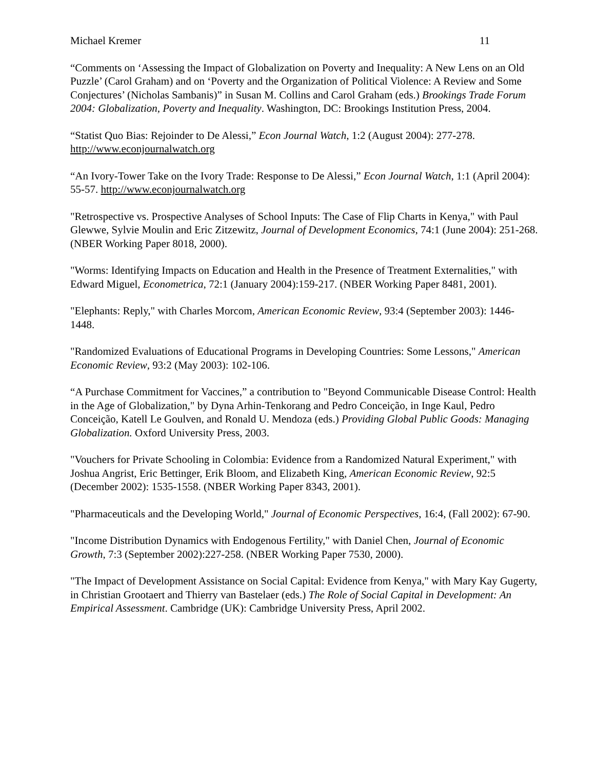Michael Kremer 11
“Comments on ‘Assessing the Impact of Globalization on Poverty and Inequality: A New Lens on an Old Puzzle’ (Carol Graham) and on ‘Poverty and the Organization of Political Violence: A Review and Some Conjectures’ (Nicholas Sambanis)” in Susan M. Collins and Carol Graham (eds.) Brookings Trade Forum 2004: Globalization, Poverty and Inequality. Washington, DC: Brookings Institution Press, 2004.
“Statist Quo Bias: Rejoinder to De Alessi,” Econ Journal Watch, 1:2 (August 2004): 277-278. http://www.econjournalwatch.org
“An Ivory-Tower Take on the Ivory Trade: Response to De Alessi,” Econ Journal Watch, 1:1 (April 2004): 55-57. http://www.econjournalwatch.org
"Retrospective vs. Prospective Analyses of School Inputs: The Case of Flip Charts in Kenya," with Paul Glewwe, Sylvie Moulin and Eric Zitzewitz, Journal of Development Economics, 74:1 (June 2004): 251-268. (NBER Working Paper 8018, 2000).
"Worms: Identifying Impacts on Education and Health in the Presence of Treatment Externalities," with Edward Miguel, Econometrica, 72:1 (January 2004):159-217. (NBER Working Paper 8481, 2001).
"Elephants: Reply," with Charles Morcom, American Economic Review, 93:4 (September 2003): 1446-1448.
"Randomized Evaluations of Educational Programs in Developing Countries: Some Lessons," American Economic Review, 93:2 (May 2003): 102-106.
“A Purchase Commitment for Vaccines,” a contribution to "Beyond Communicable Disease Control: Health in the Age of Globalization," by Dyna Arhin-Tenkorang and Pedro Conceição, in Inge Kaul, Pedro Conceição, Katell Le Goulven, and Ronald U. Mendoza (eds.) Providing Global Public Goods: Managing Globalization. Oxford University Press, 2003.
"Vouchers for Private Schooling in Colombia: Evidence from a Randomized Natural Experiment," with Joshua Angrist, Eric Bettinger, Erik Bloom, and Elizabeth King, American Economic Review, 92:5 (December 2002): 1535-1558. (NBER Working Paper 8343, 2001).
"Pharmaceuticals and the Developing World," Journal of Economic Perspectives, 16:4, (Fall 2002): 67-90.
"Income Distribution Dynamics with Endogenous Fertility," with Daniel Chen, Journal of Economic Growth, 7:3 (September 2002):227-258. (NBER Working Paper 7530, 2000).
"The Impact of Development Assistance on Social Capital: Evidence from Kenya," with Mary Kay Gugerty, in Christian Grootaert and Thierry van Bastelaer (eds.) The Role of Social Capital in Development: An Empirical Assessment. Cambridge (UK): Cambridge University Press, April 2002.